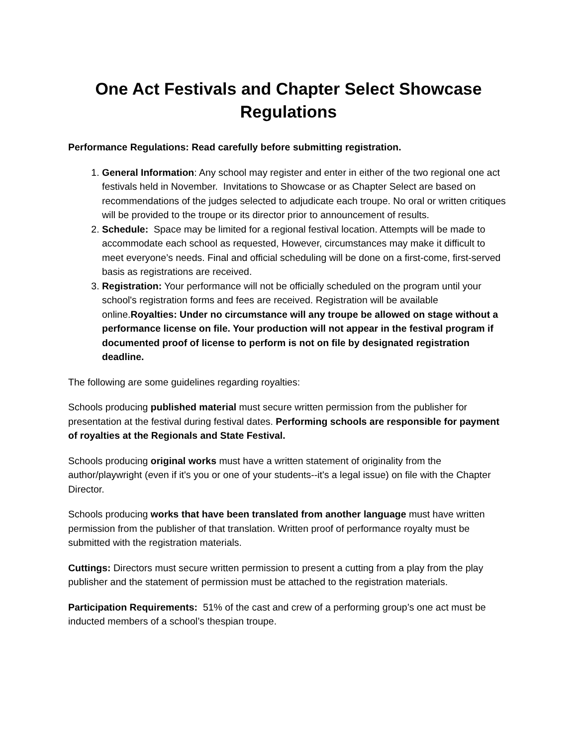One Act Festivals and Chapter Select Showcase
Regulations
Performance Regulations: Read carefully before submitting registration.
1. General Information: Any school may register and enter in either of the two regional one act festivals held in November. Invitations to Showcase or as Chapter Select are based on recommendations of the judges selected to adjudicate each troupe. No oral or written critiques will be provided to the troupe or its director prior to announcement of results.
2. Schedule: Space may be limited for a regional festival location. Attempts will be made to accommodate each school as requested, However, circumstances may make it difficult to meet everyone’s needs. Final and official scheduling will be done on a first-come, first-served basis as registrations are received.
3. Registration: Your performance will not be officially scheduled on the program until your school's registration forms and fees are received. Registration will be available online.Royalties: Under no circumstance will any troupe be allowed on stage without a performance license on file. Your production will not appear in the festival program if documented proof of license to perform is not on file by designated registration deadline.
The following are some guidelines regarding royalties:
Schools producing published material must secure written permission from the publisher for presentation at the festival during festival dates. Performing schools are responsible for payment of royalties at the Regionals and State Festival.
Schools producing original works must have a written statement of originality from the author/playwright (even if it's you or one of your students--it's a legal issue) on file with the Chapter Director.
Schools producing works that have been translated from another language must have written permission from the publisher of that translation. Written proof of performance royalty must be submitted with the registration materials.
Cuttings: Directors must secure written permission to present a cutting from a play from the play publisher and the statement of permission must be attached to the registration materials.
Participation Requirements: 51% of the cast and crew of a performing group’s one act must be inducted members of a school’s thespian troupe.